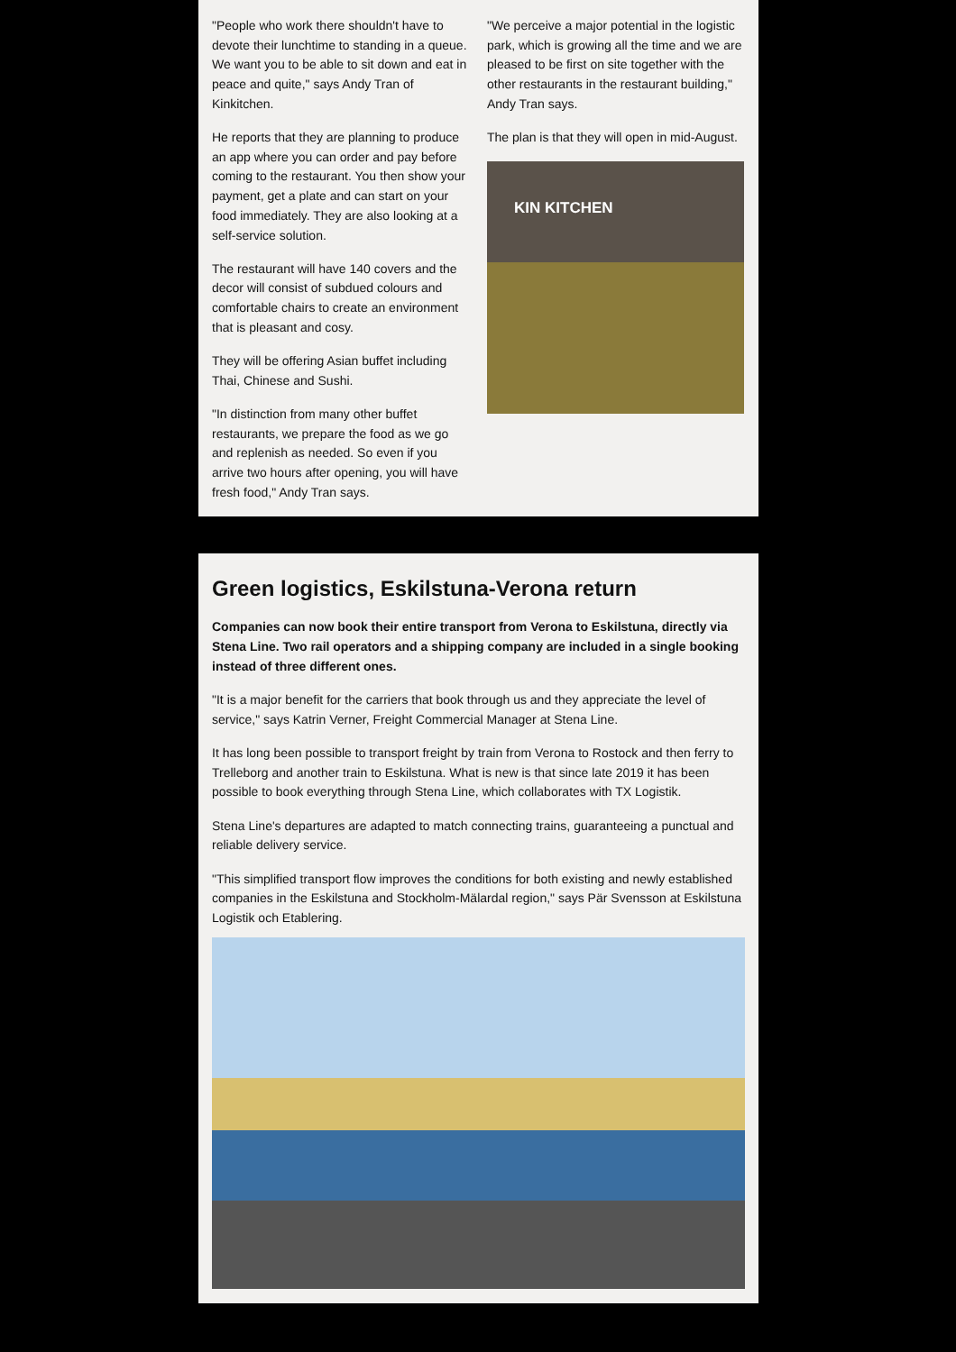"People who work there shouldn't have to devote their lunchtime to standing in a queue. We want you to be able to sit down and eat in peace and quite," says Andy Tran of Kinkitchen.
He reports that they are planning to produce an app where you can order and pay before coming to the restaurant. You then show your payment, get a plate and can start on your food immediately. They are also looking at a self-service solution.
The restaurant will have 140 covers and the decor will consist of subdued colours and comfortable chairs to create an environment that is pleasant and cosy.
They will be offering Asian buffet including Thai, Chinese and Sushi.
"In distinction from many other buffet restaurants, we prepare the food as we go and replenish as needed. So even if you arrive two hours after opening, you will have fresh food," Andy Tran says.
"We perceive a major potential in the logistic park, which is growing all the time and we are pleased to be first on site together with the other restaurants in the restaurant building," Andy Tran says.
The plan is that they will open in mid-August.
KIN KITCHEN
Green logistics, Eskilstuna-Verona return
Companies can now book their entire transport from Verona to Eskilstuna, directly via Stena Line. Two rail operators and a shipping company are included in a single booking instead of three different ones.
"It is a major benefit for the carriers that book through us and they appreciate the level of service," says Katrin Verner, Freight Commercial Manager at Stena Line.
It has long been possible to transport freight by train from Verona to Rostock and then ferry to Trelleborg and another train to Eskilstuna. What is new is that since late 2019 it has been possible to book everything through Stena Line, which collaborates with TX Logistik.
Stena Line's departures are adapted to match connecting trains, guaranteeing a punctual and reliable delivery service.
"This simplified transport flow improves the conditions for both existing and newly established companies in the Eskilstuna and Stockholm-Mälardal region," says Pär Svensson at Eskilstuna Logistik och Etablering.